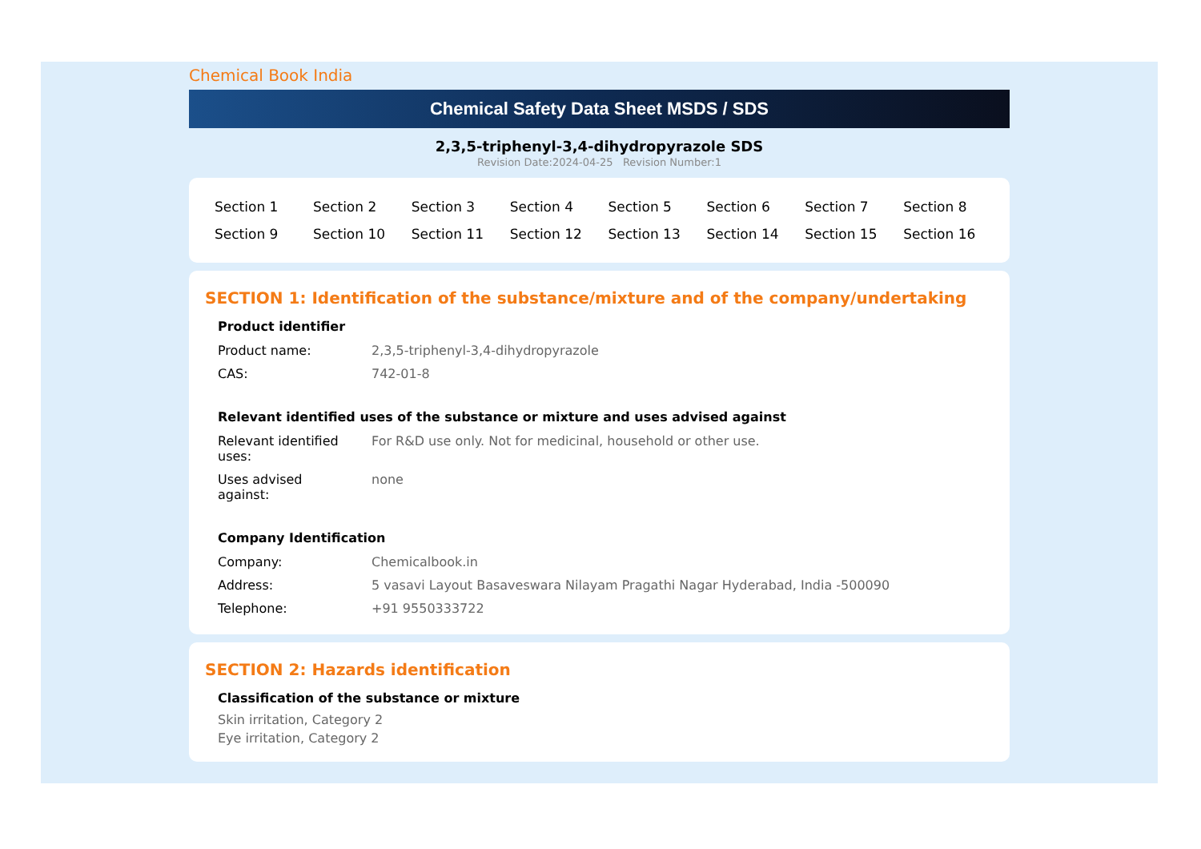Chemical Book India
Chemical Safety Data Sheet MSDS / SDS
2,3,5-triphenyl-3,4-dihydropyrazole SDS
Revision Date:2024-04-25 Revision Number:1
| Section 1 | Section 2 | Section 3 | Section 4 | Section 5 | Section 6 | Section 7 | Section 8 |
| Section 9 | Section 10 | Section 11 | Section 12 | Section 13 | Section 14 | Section 15 | Section 16 |
SECTION 1: Identification of the substance/mixture and of the company/undertaking
Product identifier
| Product name: | 2,3,5-triphenyl-3,4-dihydropyrazole |
| CAS: | 742-01-8 |
Relevant identified uses of the substance or mixture and uses advised against
| Relevant identified uses: | For R&D use only. Not for medicinal, household or other use. |
| Uses advised against: | none |
Company Identification
| Company: | Chemicalbook.in |
| Address: | 5 vasavi Layout Basaveswara Nilayam Pragathi Nagar Hyderabad, India -500090 |
| Telephone: | +91 9550333722 |
SECTION 2: Hazards identification
Classification of the substance or mixture
Skin irritation, Category 2
Eye irritation, Category 2